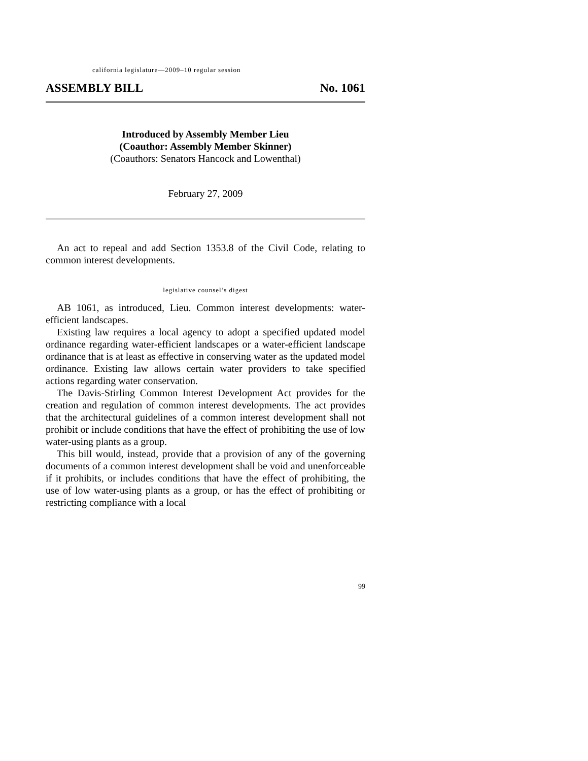california legislature—2009–10 regular session
ASSEMBLY BILL No. 1061
Introduced by Assembly Member Lieu
(Coauthor: Assembly Member Skinner)
(Coauthors: Senators Hancock and Lowenthal)
February 27, 2009
An act to repeal and add Section 1353.8 of the Civil Code, relating to common interest developments.
legislative counsel’s digest
AB 1061, as introduced, Lieu. Common interest developments: water-efficient landscapes.
Existing law requires a local agency to adopt a specified updated model ordinance regarding water-efficient landscapes or a water-efficient landscape ordinance that is at least as effective in conserving water as the updated model ordinance. Existing law allows certain water providers to take specified actions regarding water conservation.
The Davis-Stirling Common Interest Development Act provides for the creation and regulation of common interest developments. The act provides that the architectural guidelines of a common interest development shall not prohibit or include conditions that have the effect of prohibiting the use of low water-using plants as a group.
This bill would, instead, provide that a provision of any of the governing documents of a common interest development shall be void and unenforceable if it prohibits, or includes conditions that have the effect of prohibiting, the use of low water-using plants as a group, or has the effect of prohibiting or restricting compliance with a local
99